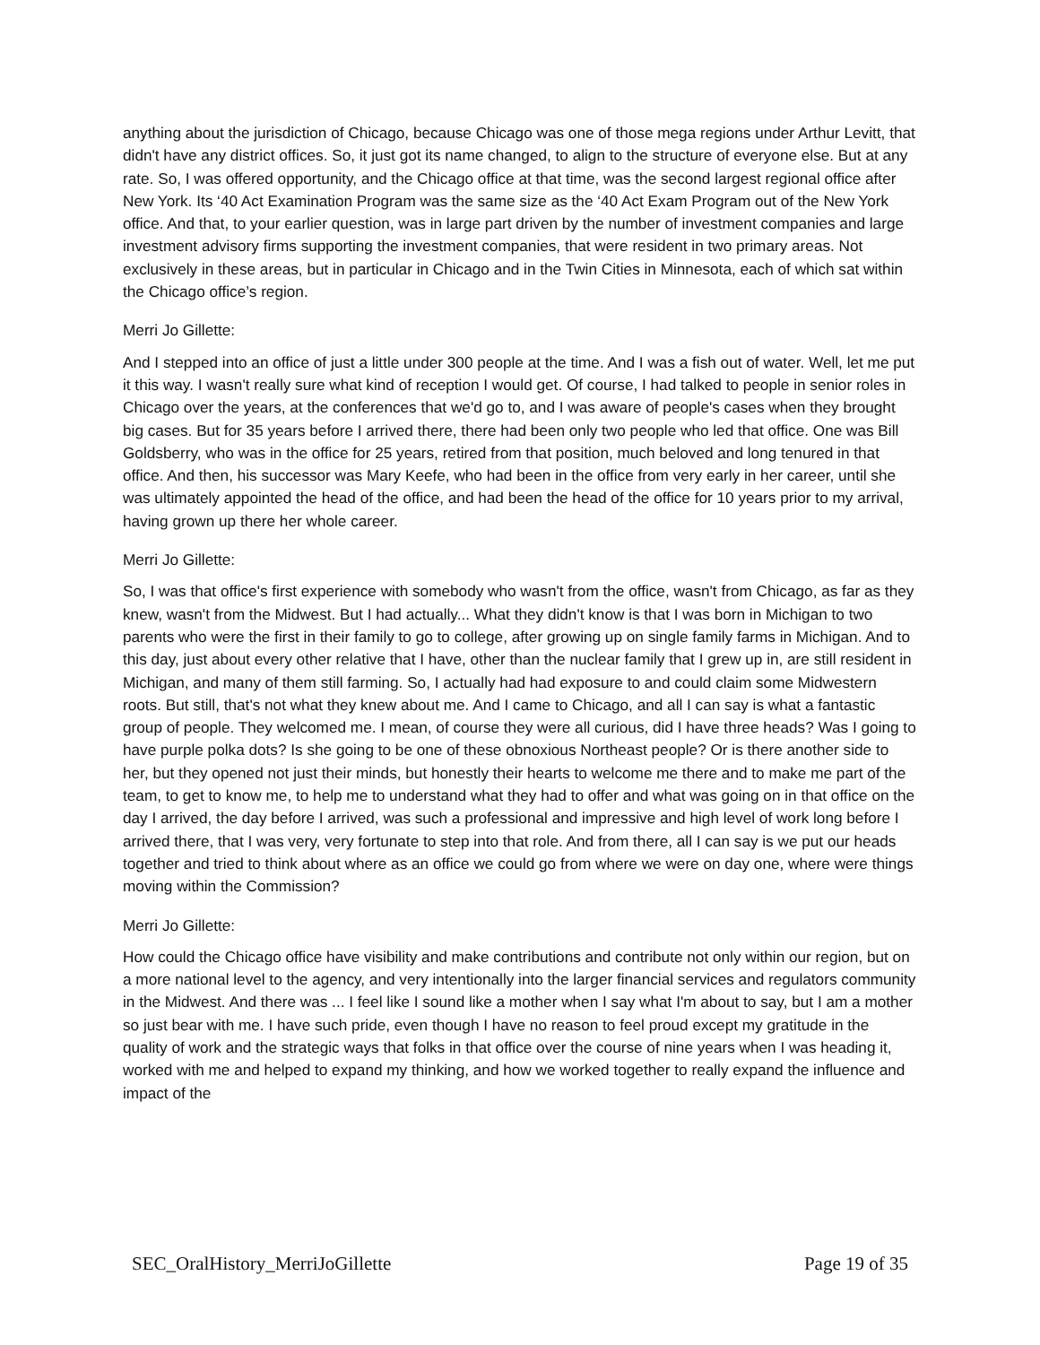anything about the jurisdiction of Chicago, because Chicago was one of those mega regions under Arthur Levitt, that didn't have any district offices. So, it just got its name changed, to align to the structure of everyone else. But at any rate. So, I was offered opportunity, and the Chicago office at that time, was the second largest regional office after New York. Its ‘40 Act Examination Program was the same size as the ‘40 Act Exam Program out of the New York office. And that, to your earlier question, was in large part driven by the number of investment companies and large investment advisory firms supporting the investment companies, that were resident in two primary areas. Not exclusively in these areas, but in particular in Chicago and in the Twin Cities in Minnesota, each of which sat within the Chicago office’s region.
Merri Jo Gillette:
And I stepped into an office of just a little under 300 people at the time. And I was a fish out of water. Well, let me put it this way. I wasn't really sure what kind of reception I would get. Of course, I had talked to people in senior roles in Chicago over the years, at the conferences that we'd go to, and I was aware of people's cases when they brought big cases. But for 35 years before I arrived there, there had been only two people who led that office. One was Bill Goldsberry, who was in the office for 25 years, retired from that position, much beloved and long tenured in that office. And then, his successor was Mary Keefe, who had been in the office from very early in her career, until she was ultimately appointed the head of the office, and had been the head of the office for 10 years prior to my arrival, having grown up there her whole career.
Merri Jo Gillette:
So, I was that office's first experience with somebody who wasn't from the office, wasn't from Chicago, as far as they knew, wasn't from the Midwest. But I had actually... What they didn't know is that I was born in Michigan to two parents who were the first in their family to go to college, after growing up on single family farms in Michigan. And to this day, just about every other relative that I have, other than the nuclear family that I grew up in, are still resident in Michigan, and many of them still farming. So, I actually had had exposure to and could claim some Midwestern roots. But still, that's not what they knew about me. And I came to Chicago, and all I can say is what a fantastic group of people. They welcomed me. I mean, of course they were all curious, did I have three heads? Was I going to have purple polka dots? Is she going to be one of these obnoxious Northeast people? Or is there another side to her, but they opened not just their minds, but honestly their hearts to welcome me there and to make me part of the team, to get to know me, to help me to understand what they had to offer and what was going on in that office on the day I arrived, the day before I arrived, was such a professional and impressive and high level of work long before I arrived there, that I was very, very fortunate to step into that role. And from there, all I can say is we put our heads together and tried to think about where as an office we could go from where we were on day one, where were things moving within the Commission?
Merri Jo Gillette:
How could the Chicago office have visibility and make contributions and contribute not only within our region, but on a more national level to the agency, and very intentionally into the larger financial services and regulators community in the Midwest. And there was ... I feel like I sound like a mother when I say what I'm about to say, but I am a mother so just bear with me. I have such pride, even though I have no reason to feel proud except my gratitude in the quality of work and the strategic ways that folks in that office over the course of nine years when I was heading it, worked with me and helped to expand my thinking, and how we worked together to really expand the influence and impact of the
SEC_OralHistory_MerriJoGillette Page 19 of 35